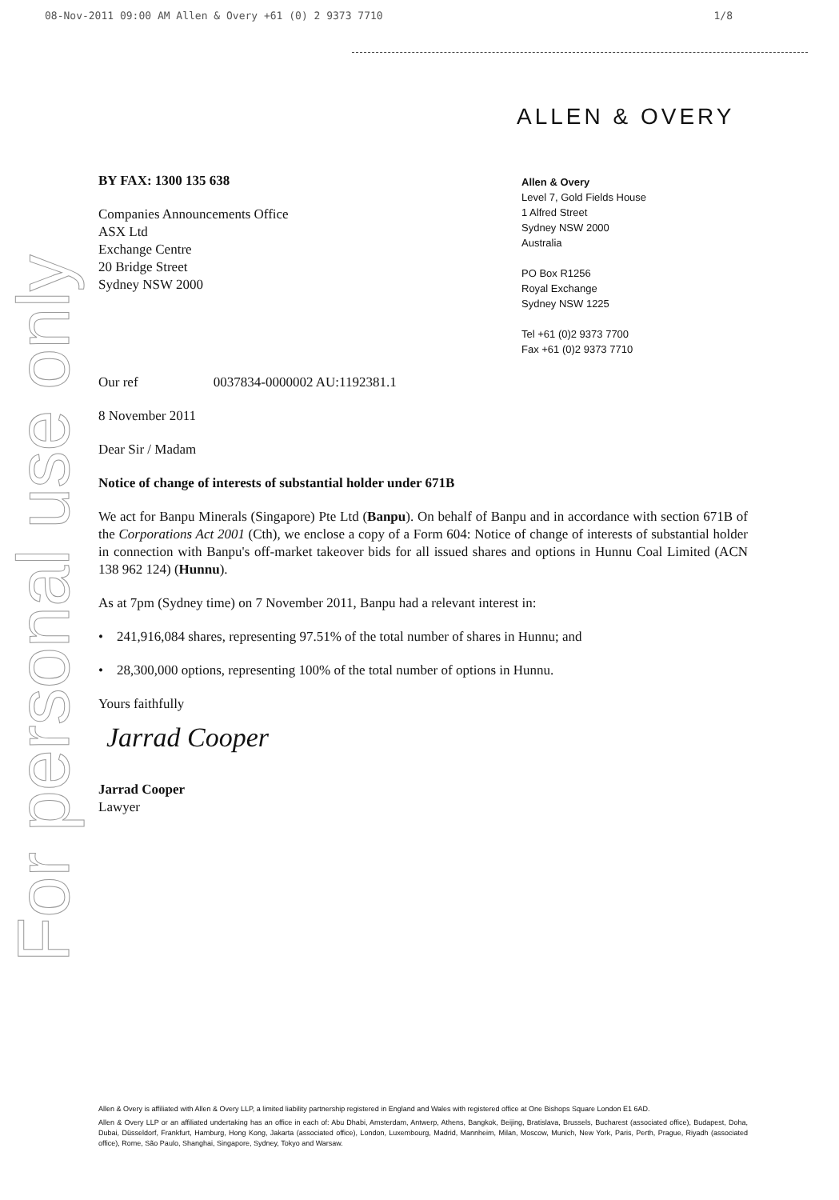08-Nov-2011 09:00 AM Allen & Overy +61 (0) 2 9373 7710 1/8
For personal use only
ALLEN & OVERY
Allen & Overy
Level 7, Gold Fields House
1 Alfred Street
Sydney NSW 2000
Australia
PO Box R1256
Royal Exchange
Sydney NSW 1225
Tel +61 (0)2 9373 7700
Fax +61 (0)2 9373 7710
BY FAX: 1300 135 638
Companies Announcements Office
ASX Ltd
Exchange Centre
20 Bridge Street
Sydney NSW 2000
Our ref 0037834-0000002 AU:1192381.1
8 November 2011
Dear Sir / Madam
Notice of change of interests of substantial holder under 671B
We act for Banpu Minerals (Singapore) Pte Ltd (Banpu). On behalf of Banpu and in accordance with section 671B of the Corporations Act 2001 (Cth), we enclose a copy of a Form 604: Notice of change of interests of substantial holder in connection with Banpu's off-market takeover bids for all issued shares and options in Hunnu Coal Limited (ACN 138 962 124) (Hunnu).
As at 7pm (Sydney time) on 7 November 2011, Banpu had a relevant interest in:
• 241,916,084 shares, representing 97.51% of the total number of shares in Hunnu; and
• 28,300,000 options, representing 100% of the total number of options in Hunnu.
Yours faithfully
Jarrad Cooper
Jarrad Cooper
Lawyer
Allen & Overy is affiliated with Allen & Overy LLP, a limited liability partnership registered in England and Wales with registered office at One Bishops Square London E1 6AD.
Allen & Overy LLP or an affiliated undertaking has an office in each of: Abu Dhabi, Amsterdam, Antwerp, Athens, Bangkok, Beijing, Bratislava, Brussels, Bucharest (associated office), Budapest, Doha, Dubai, Düsseldorf, Frankfurt, Hamburg, Hong Kong, Jakarta (associated office), London, Luxembourg, Madrid, Mannheim, Milan, Moscow, Munich, New York, Paris, Perth, Prague, Riyadh (associated office), Rome, São Paulo, Shanghai, Singapore, Sydney, Tokyo and Warsaw.